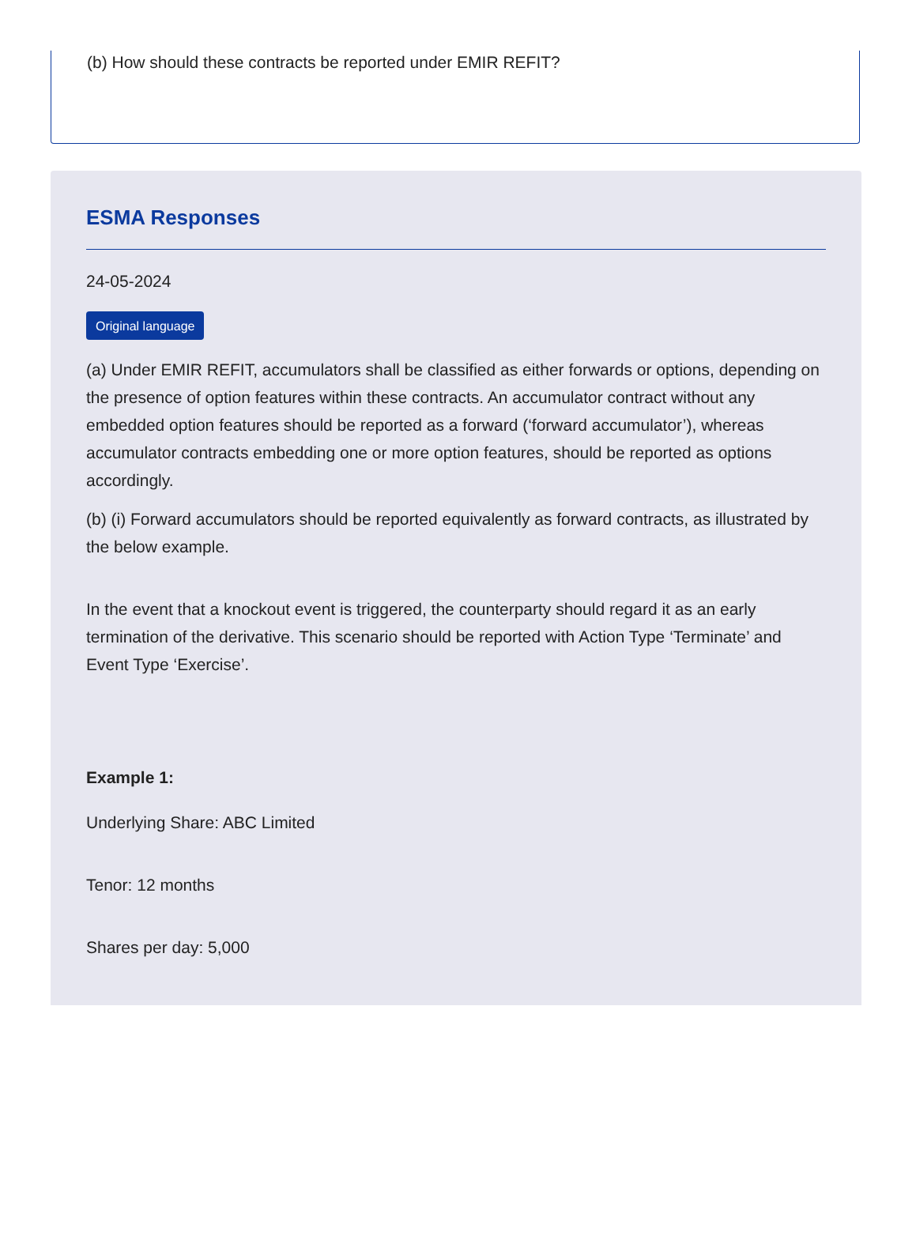(b) How should these contracts be reported under EMIR REFIT?
ESMA Responses
24-05-2024
Original language
(a) Under EMIR REFIT, accumulators shall be classified as either forwards or options, depending on the presence of option features within these contracts. An accumulator contract without any embedded option features should be reported as a forward (‘forward accumulator’), whereas accumulator contracts embedding one or more option features, should be reported as options accordingly.
(b) (i) Forward accumulators should be reported equivalently as forward contracts, as illustrated by the below example.
In the event that a knockout event is triggered, the counterparty should regard it as an early termination of the derivative. This scenario should be reported with Action Type ‘Terminate’ and Event Type ‘Exercise’.
Example 1:
Underlying Share: ABC Limited
Tenor: 12 months
Shares per day: 5,000